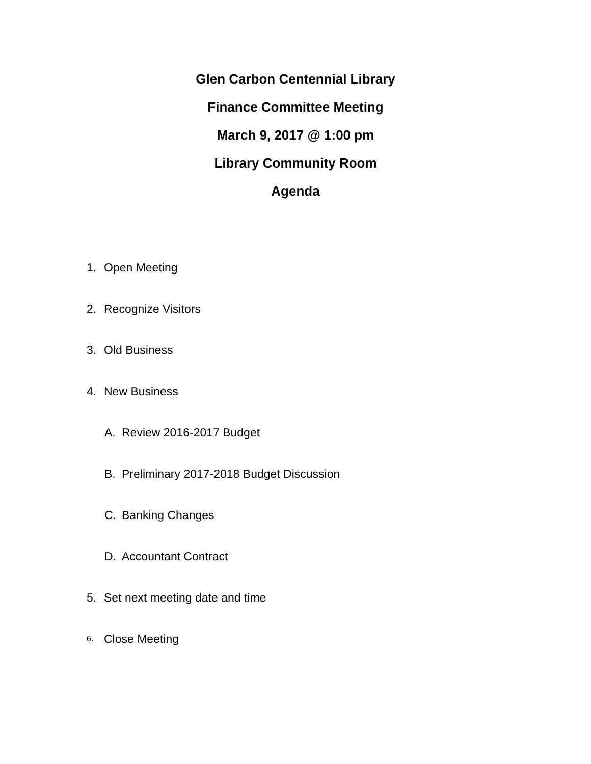Glen Carbon Centennial Library
Finance Committee Meeting
March 9, 2017 @ 1:00 pm
Library Community Room
Agenda
1. Open Meeting
2. Recognize Visitors
3. Old Business
4. New Business
A. Review 2016-2017 Budget
B. Preliminary 2017-2018 Budget Discussion
C. Banking Changes
D. Accountant Contract
5. Set next meeting date and time
6. Close Meeting